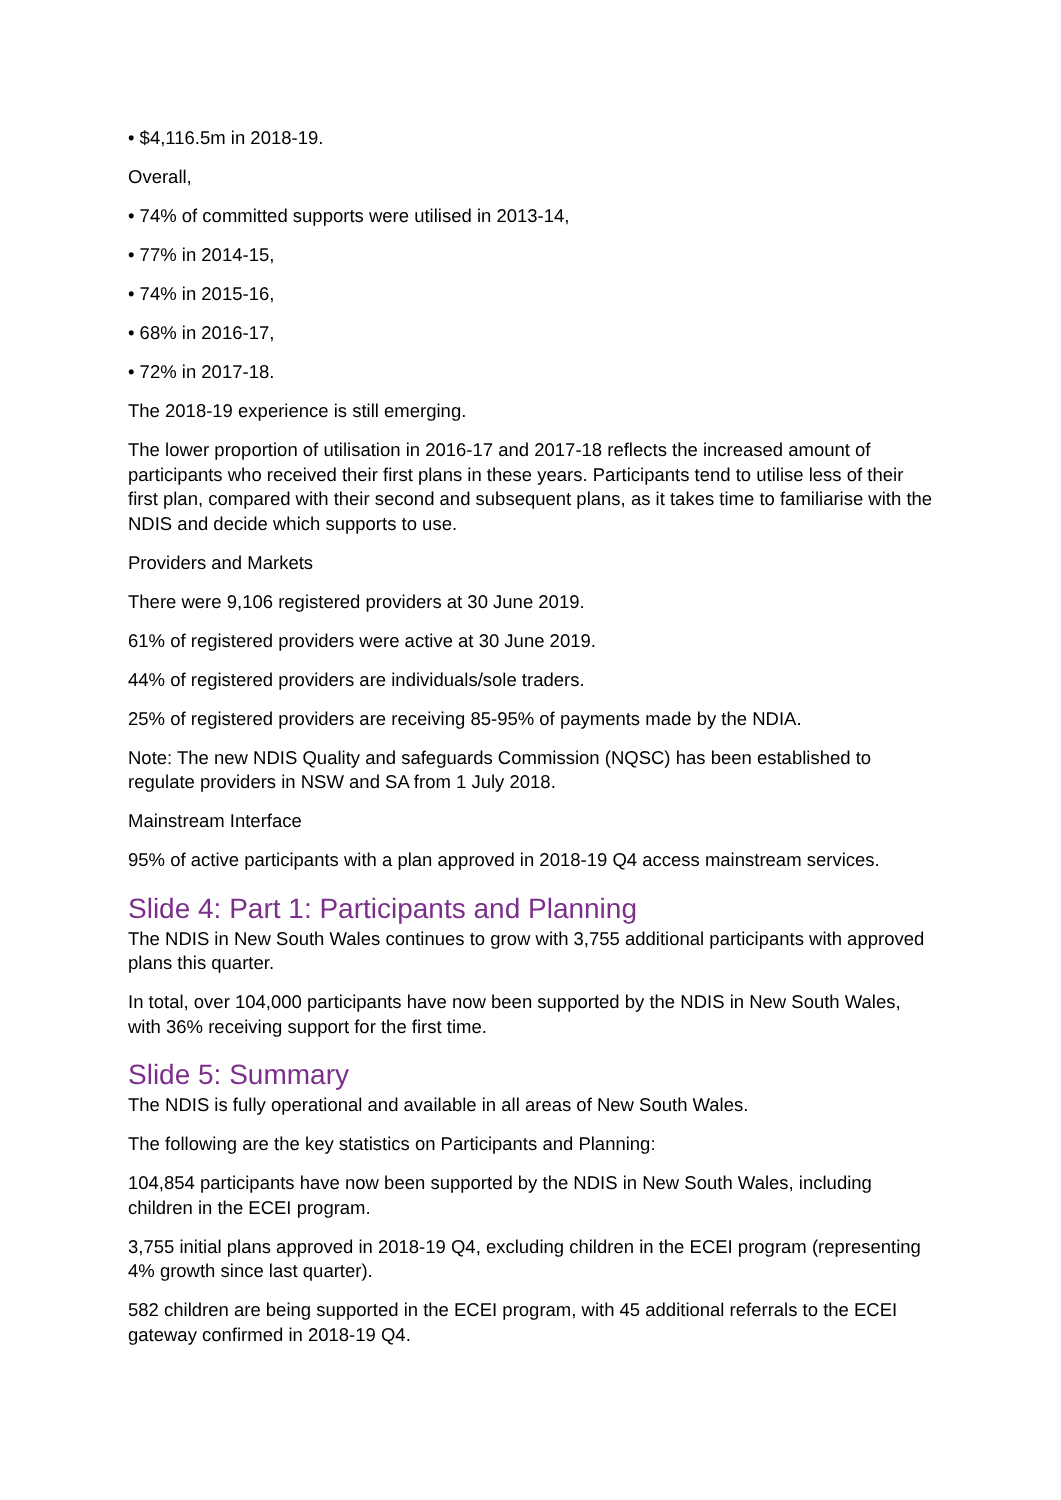• $4,116.5m in 2018-19.
Overall,
• 74% of committed supports were utilised in 2013-14,
• 77% in 2014-15,
• 74% in 2015-16,
• 68% in 2016-17,
• 72% in 2017-18.
The 2018-19 experience is still emerging.
The lower proportion of utilisation in 2016-17 and 2017-18 reflects the increased amount of participants who received their first plans in these years. Participants tend to utilise less of their first plan, compared with their second and subsequent plans, as it takes time to familiarise with the NDIS and decide which supports to use.
Providers and Markets
There were 9,106 registered providers at 30 June 2019.
61% of registered providers were active at 30 June 2019.
44% of registered providers are individuals/sole traders.
25% of registered providers are receiving 85-95% of payments made by the NDIA.
Note: The new NDIS Quality and safeguards Commission (NQSC) has been established to regulate providers in NSW and SA from 1 July 2018.
Mainstream Interface
95% of active participants with a plan approved in 2018-19 Q4 access mainstream services.
Slide 4: Part 1: Participants and Planning
The NDIS in New South Wales continues to grow with 3,755 additional participants with approved plans this quarter.
In total, over 104,000 participants have now been supported by the NDIS in New South Wales, with 36% receiving support for the first time.
Slide 5: Summary
The NDIS is fully operational and available in all areas of New South Wales.
The following are the key statistics on Participants and Planning:
104,854 participants have now been supported by the NDIS in New South Wales, including children in the ECEI program.
3,755 initial plans approved in 2018-19 Q4, excluding children in the ECEI program (representing 4% growth since last quarter).
582 children are being supported in the ECEI program, with 45 additional referrals to the ECEI gateway confirmed in 2018-19 Q4.